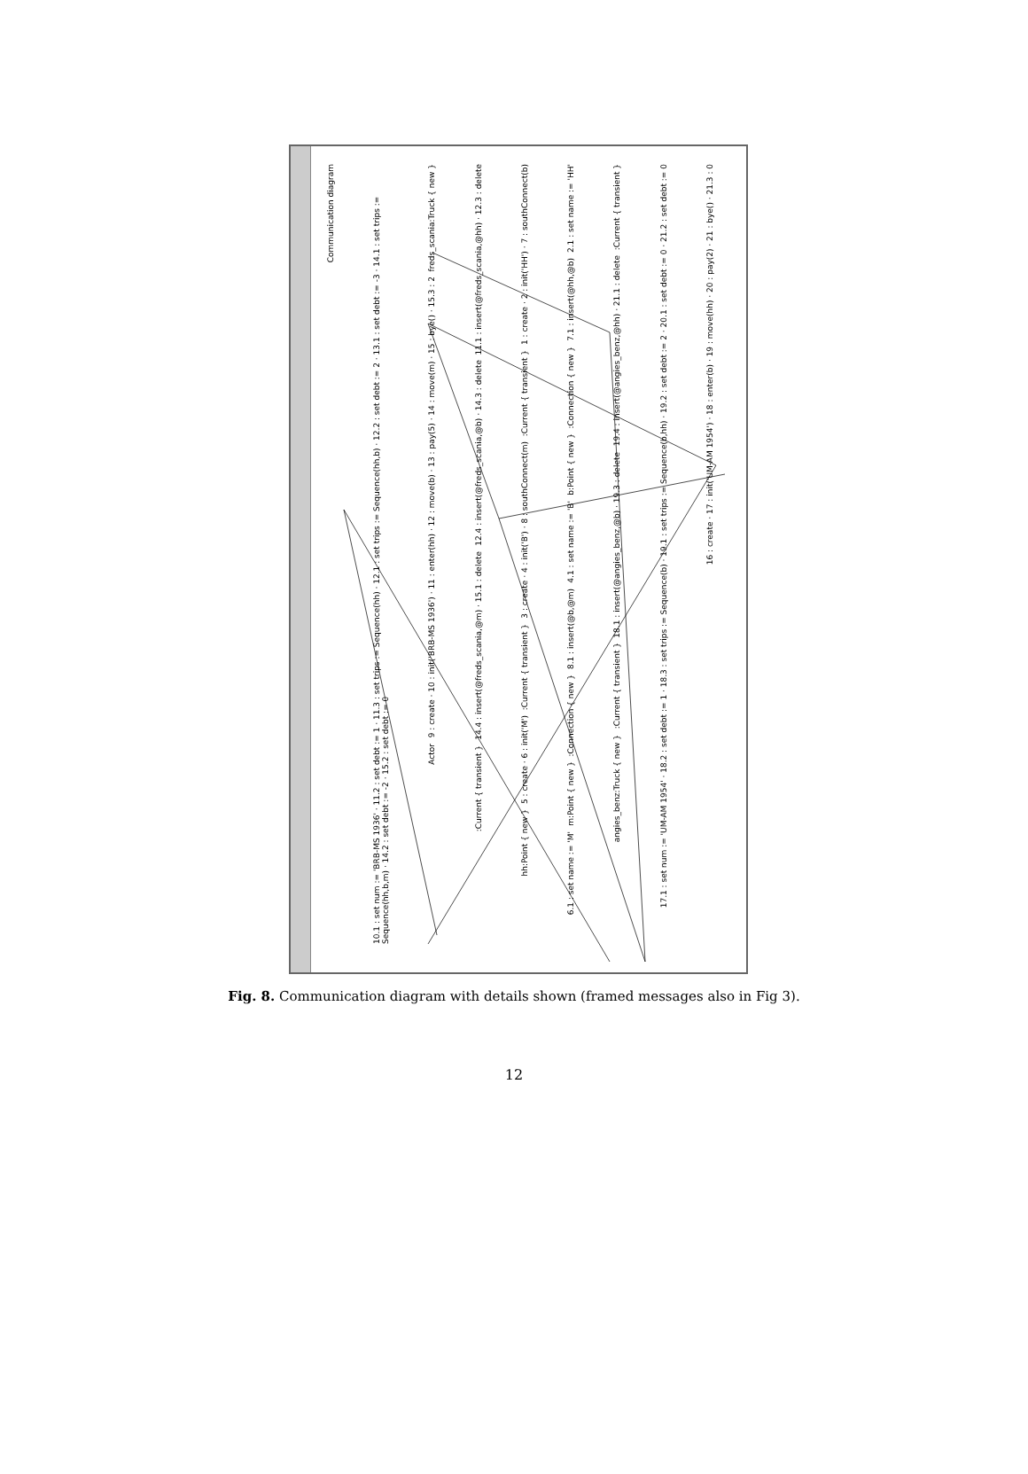Communication diagram
10.1 : set num := 'BRB-MS 1936' · 11.2 : set debt := 1 · 11.3 : set trips := Sequence(hh) · 12.1 : set trips := Sequence(hh,b) · 12.2 : set debt := 2 · 13.1 : set debt := -3 · 14.1 : set trips := Sequence(hh,b,m) · 14.2 : set debt := -2 · 15.2 : set debt := 0
freds_scania:Truck { new }
9 : create · 10 : init('BRB-MS 1936') · 11 : enter(hh) · 12 : move(b) · 13 : pay(5) · 14 : move(m) · 15 : bye() · 15.3 : 2
Actor
11.1 : insert(@freds_scania,@hh) · 12.3 : delete
12.4 : insert(@freds_scania,@b) · 14.3 : delete
14.4 : insert(@freds_scania,@m) · 15.1 : delete
:Current { transient }
1 : create · 2 : init('HH') · 7 : southConnect(b)
:Current { transient }
3 : create · 4 : init('B') · 8 : southConnect(m)
:Current { transient }
5 : create · 6 : init('M')
hh:Point { new }
2.1 : set name := 'HH'
7.1 : insert(@hh,@b)
:Connection { new }
b:Point { new }
4.1 : set name := 'B'
8.1 : insert(@b,@m)
:Connection { new }
m:Point { new }
6.1 : set name := 'M'
:Current { transient }
19.4 : insert(@angies_benz,@hh) · 21.1 : delete
18.1 : insert(@angies_benz,@b) · 19.3 : delete
:Current { transient }
angies_benz:Truck { new }
17.1 : set num := 'UM-AM 1954' · 18.2 : set debt := 1 · 18.3 : set trips := Sequence(b) · 19.1 : set trips := Sequence(b,hh) · 19.2 : set debt := 2 · 20.1 : set debt := 0 · 21.2 : set debt := 0
16 : create · 17 : init('UM-AM 1954') · 18 : enter(b) · 19 : move(hh) · 20 : pay(2) · 21 : bye() · 21.3 : 0
Fig. 8. Communication diagram with details shown (framed messages also in Fig 3).
12